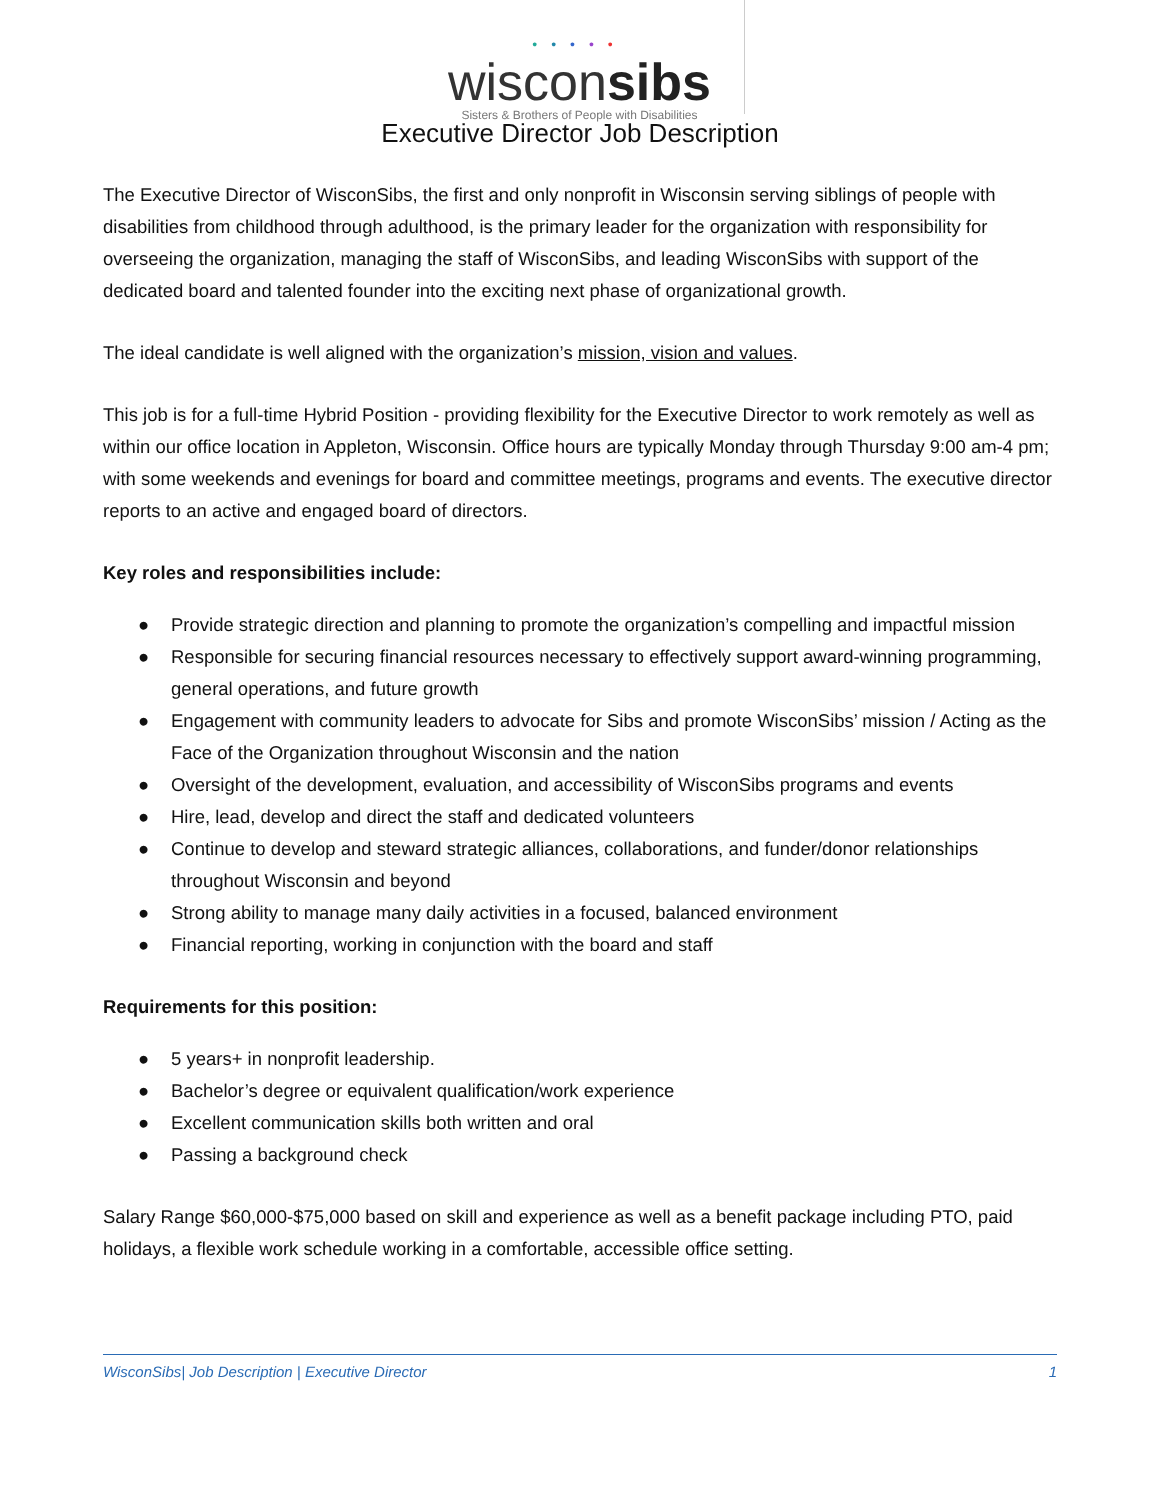•••••
wisconsibs
Sisters & Brothers of People with Disabilities
Executive Director Job Description
The Executive Director of WisconSibs, the first and only nonprofit in Wisconsin serving siblings of people with disabilities from childhood through adulthood, is the primary leader for the organization with responsibility for overseeing the organization, managing the staff of WisconSibs, and leading WisconSibs with support of the dedicated board and talented founder into the exciting next phase of organizational growth.
The ideal candidate is well aligned with the organization’s mission, vision and values.
This job is for a full-time Hybrid Position - providing flexibility for the Executive Director to work remotely as well as within our office location in Appleton, Wisconsin. Office hours are typically Monday through Thursday 9:00 am-4 pm; with some weekends and evenings for board and committee meetings, programs and events. The executive director reports to an active and engaged board of directors.
Key roles and responsibilities include:
● Provide strategic direction and planning to promote the organization’s compelling and impactful mission
● Responsible for securing financial resources necessary to effectively support award-winning programming, general operations, and future growth
● Engagement with community leaders to advocate for Sibs and promote WisconSibs’ mission / Acting as the Face of the Organization throughout Wisconsin and the nation
● Oversight of the development, evaluation, and accessibility of WisconSibs programs and events
● Hire, lead, develop and direct the staff and dedicated volunteers
● Continue to develop and steward strategic alliances, collaborations, and funder/donor relationships throughout Wisconsin and beyond
● Strong ability to manage many daily activities in a focused, balanced environment
● Financial reporting, working in conjunction with the board and staff
Requirements for this position:
● 5 years+ in nonprofit leadership.
● Bachelor’s degree or equivalent qualification/work experience
● Excellent communication skills both written and oral
● Passing a background check
Salary Range $60,000-$75,000 based on skill and experience as well as a benefit package including PTO, paid holidays, a flexible work schedule working in a comfortable, accessible office setting.
WisconSibs| Job Description | Executive Director 1